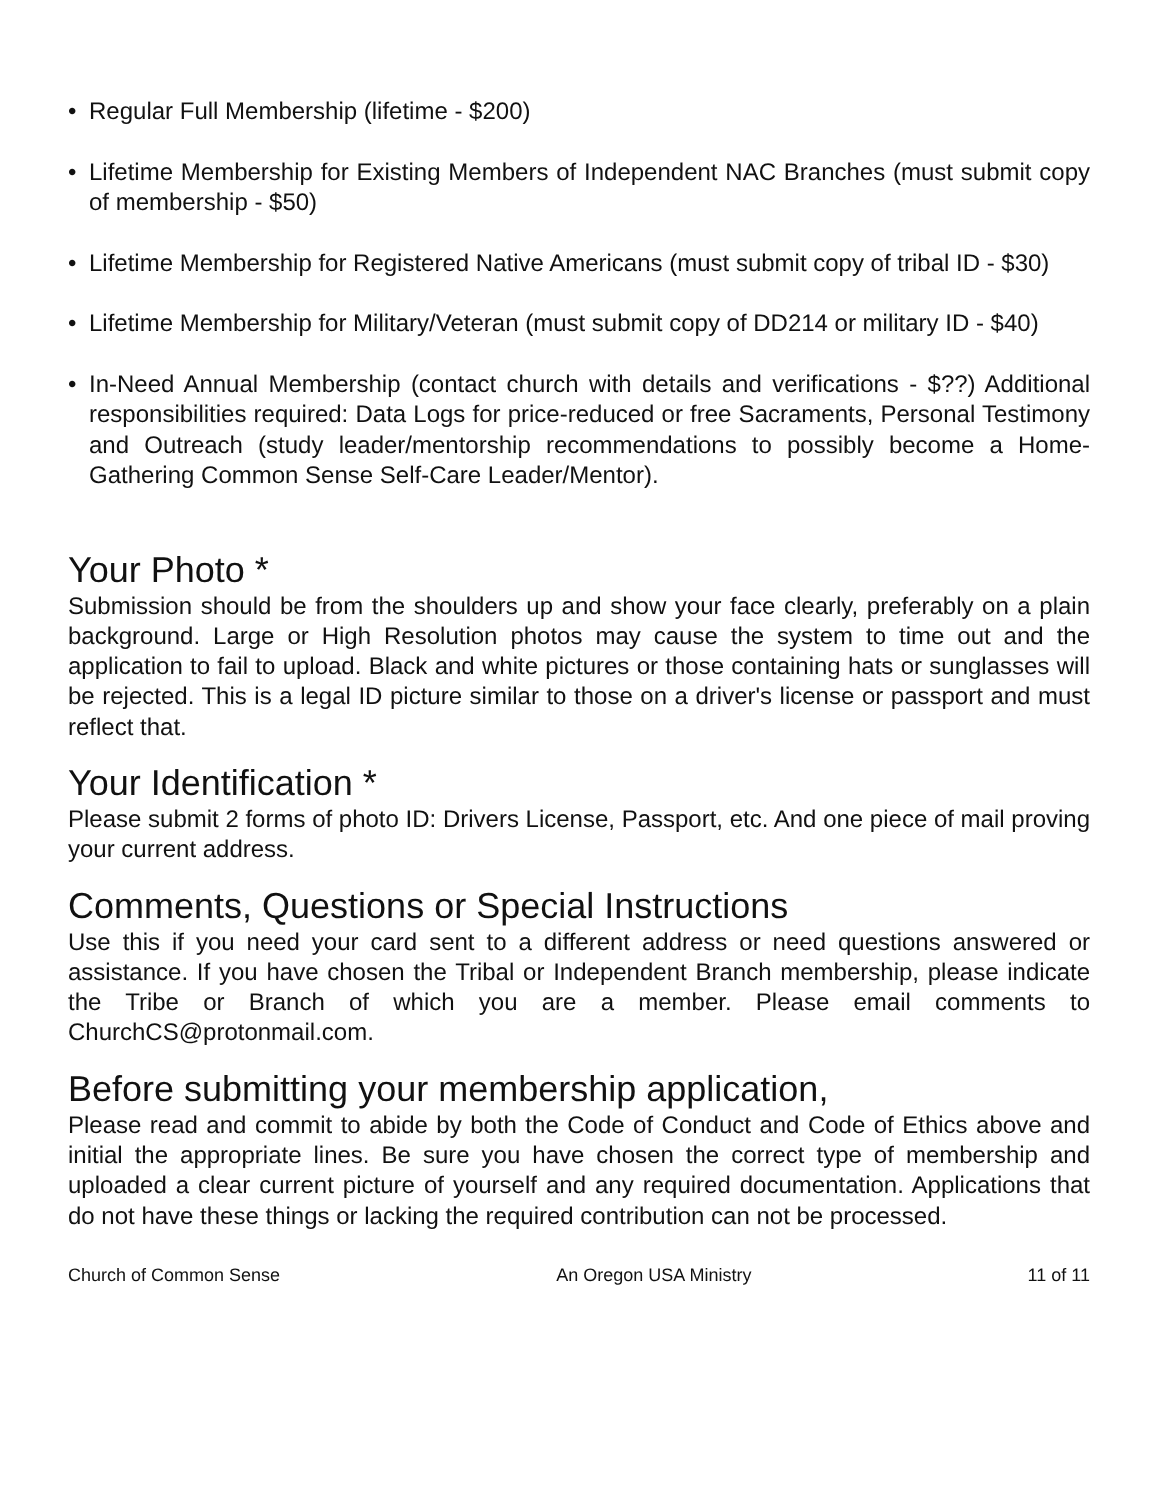• Regular Full Membership (lifetime - $200)
• Lifetime Membership for Existing Members of Independent NAC Branches (must submit copy of membership - $50)
• Lifetime Membership for Registered Native Americans (must submit copy of tribal ID - $30)
• Lifetime Membership for Military/Veteran (must submit copy of DD214 or military ID - $40)
• In-Need Annual Membership (contact church with details and verifications - $??) Additional responsibilities required: Data Logs for price-reduced or free Sacraments, Personal Testimony and Outreach (study leader/mentorship recommendations to possibly become a Home-Gathering Common Sense Self-Care Leader/Mentor).
Your Photo *
Submission should be from the shoulders up and show your face clearly, preferably on a plain background. Large or High Resolution photos may cause the system to time out and the application to fail to upload. Black and white pictures or those containing hats or sunglasses will be rejected. This is a legal ID picture similar to those on a driver's license or passport and must reflect that.
Your Identification *
Please submit 2 forms of photo ID: Drivers License, Passport, etc. And one piece of mail proving your current address.
Comments, Questions or Special Instructions
Use this if you need your card sent to a different address or need questions answered or assistance. If you have chosen the Tribal or Independent Branch membership, please indicate the Tribe or Branch of which you are a member. Please email comments to ChurchCS@protonmail.com.
Before submitting your membership application,
Please read and commit to abide by both the Code of Conduct and Code of Ethics above and initial the appropriate lines. Be sure you have chosen the correct type of membership and uploaded a clear current picture of yourself and any required documentation. Applications that do not have these things or lacking the required contribution can not be processed.
Church of Common Sense An Oregon USA Ministry 11 of 11